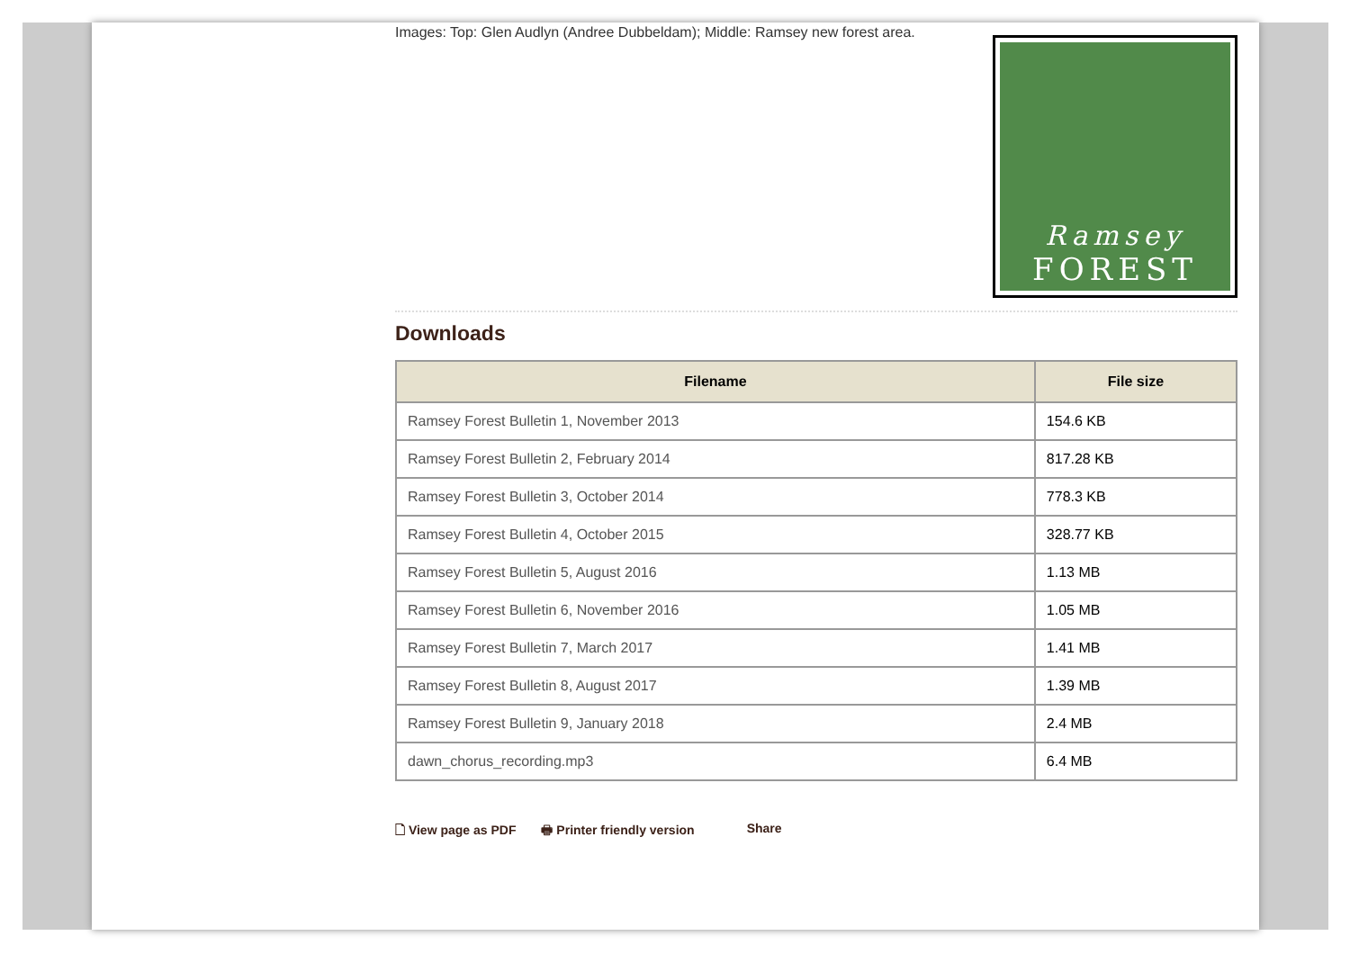Images: Top: Glen Audlyn (Andree Dubbeldam); Middle: Ramsey new forest area.
Ramsey
FOREST
Downloads
| Filename | File size |
| --- | --- |
| Ramsey Forest Bulletin 1, November 2013 | 154.6 KB |
| Ramsey Forest Bulletin 2, February 2014 | 817.28 KB |
| Ramsey Forest Bulletin 3, October 2014 | 778.3 KB |
| Ramsey Forest Bulletin 4, October 2015 | 328.77 KB |
| Ramsey Forest Bulletin 5, August 2016 | 1.13 MB |
| Ramsey Forest Bulletin 6, November 2016 | 1.05 MB |
| Ramsey Forest Bulletin 7, March 2017 | 1.41 MB |
| Ramsey Forest Bulletin 8, August 2017 | 1.39 MB |
| Ramsey Forest Bulletin 9, January 2018 | 2.4 MB |
| dawn_chorus_recording.mp3 | 6.4 MB |
🗋 View page as PDF 🖶 Printer friendly version Share